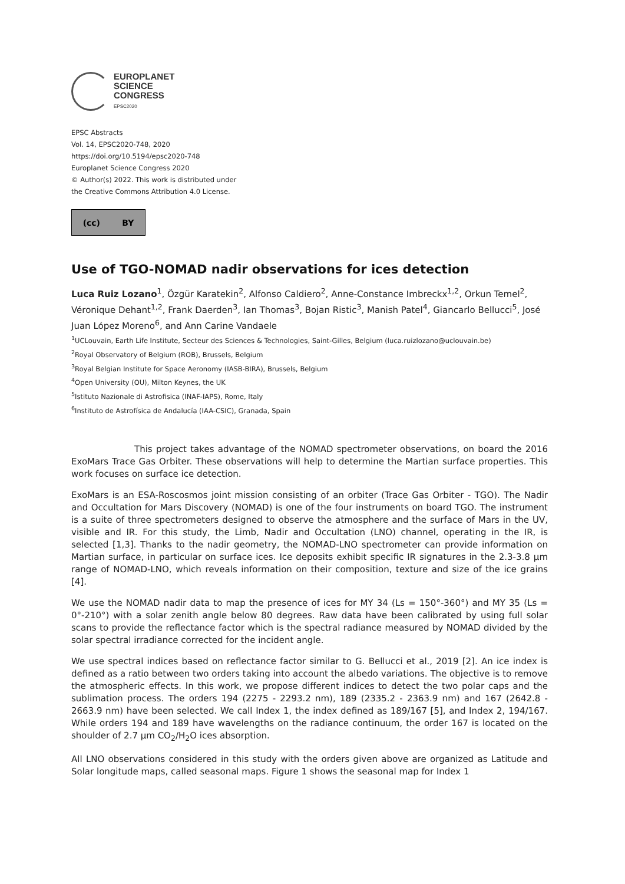EUROPLANET
SCIENCE
CONGRESS
EPSC2020
EPSC Abstracts
Vol. 14, EPSC2020-748, 2020
https://doi.org/10.5194/epsc2020-748
Europlanet Science Congress 2020
© Author(s) 2022. This work is distributed under
the Creative Commons Attribution 4.0 License.
(cc) BY
Use of TGO-NOMAD nadir observations for ices detection
Luca Ruiz Lozano<sup>1</sup>, Özgür Karatekin<sup>2</sup>, Alfonso Caldiero<sup>2</sup>, Anne-Constance Imbreckx<sup>1,2</sup>, Orkun Temel<sup>2</sup>, Véronique Dehant<sup>1,2</sup>, Frank Daerden<sup>3</sup>, Ian Thomas<sup>3</sup>, Bojan Ristic<sup>3</sup>, Manish Patel<sup>4</sup>, Giancarlo Bellucci<sup>5</sup>, José Juan López Moreno<sup>6</sup>, and Ann Carine Vandaele
<sup>1</sup> UCLouvain, Earth Life Institute, Secteur des Sciences & Technologies, Saint-Gilles, Belgium (luca.ruizlozano@uclouvain.be)
<sup>2</sup> Royal Observatory of Belgium (ROB), Brussels, Belgium
<sup>3</sup> Royal Belgian Institute for Space Aeronomy (IASB-BIRA), Brussels, Belgium
<sup>4</sup> Open University (OU), Milton Keynes, the UK
<sup>5</sup> Istituto Nazionale di Astrofisica (INAF-IAPS), Rome, Italy
<sup>6</sup> Instituto de Astrofísica de Andalucía (IAA-CSIC), Granada, Spain
This project takes advantage of the NOMAD spectrometer observations, on board the 2016 ExoMars Trace Gas Orbiter. These observations will help to determine the Martian surface properties. This work focuses on surface ice detection.
ExoMars is an ESA-Roscosmos joint mission consisting of an orbiter (Trace Gas Orbiter - TGO). The Nadir and Occultation for Mars Discovery (NOMAD) is one of the four instruments on board TGO. The instrument is a suite of three spectrometers designed to observe the atmosphere and the surface of Mars in the UV, visible and IR. For this study, the Limb, Nadir and Occultation (LNO) channel, operating in the IR, is selected [1,3]. Thanks to the nadir geometry, the NOMAD-LNO spectrometer can provide information on Martian surface, in particular on surface ices. Ice deposits exhibit specific IR signatures in the 2.3-3.8 µm range of NOMAD-LNO, which reveals information on their composition, texture and size of the ice grains [4].
We use the NOMAD nadir data to map the presence of ices for MY 34 (Ls = 150°-360°) and MY 35 (Ls = 0°-210°) with a solar zenith angle below 80 degrees. Raw data have been calibrated by using full solar scans to provide the reflectance factor which is the spectral radiance measured by NOMAD divided by the solar spectral irradiance corrected for the incident angle.
We use spectral indices based on reflectance factor similar to G. Bellucci et al., 2019 [2]. An ice index is defined as a ratio between two orders taking into account the albedo variations. The objective is to remove the atmospheric effects. In this work, we propose different indices to detect the two polar caps and the sublimation process. The orders 194 (2275 - 2293.2 nm), 189 (2335.2 - 2363.9 nm) and 167 (2642.8 - 2663.9 nm) have been selected. We call Index 1, the index defined as 189/167 [5], and Index 2, 194/167. While orders 194 and 189 have wavelengths on the radiance continuum, the order 167 is located on the shoulder of 2.7 µm CO<sub>2</sub>/H<sub>2</sub>O ices absorption.
All LNO observations considered in this study with the orders given above are organized as Latitude and Solar longitude maps, called seasonal maps. Figure 1 shows the seasonal map for Index 1